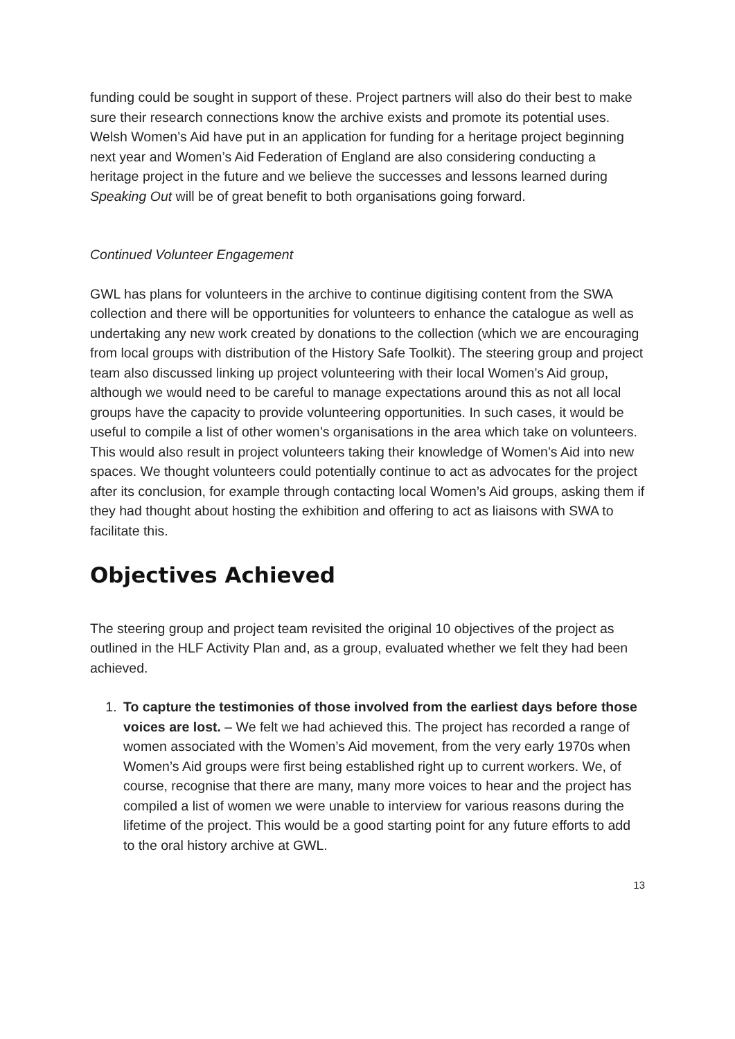funding could be sought in support of these. Project partners will also do their best to make sure their research connections know the archive exists and promote its potential uses. Welsh Women’s Aid have put in an application for funding for a heritage project beginning next year and Women’s Aid Federation of England are also considering conducting a heritage project in the future and we believe the successes and lessons learned during Speaking Out will be of great benefit to both organisations going forward.
Continued Volunteer Engagement
GWL has plans for volunteers in the archive to continue digitising content from the SWA collection and there will be opportunities for volunteers to enhance the catalogue as well as undertaking any new work created by donations to the collection (which we are encouraging from local groups with distribution of the History Safe Toolkit). The steering group and project team also discussed linking up project volunteering with their local Women’s Aid group, although we would need to be careful to manage expectations around this as not all local groups have the capacity to provide volunteering opportunities. In such cases, it would be useful to compile a list of other women’s organisations in the area which take on volunteers. This would also result in project volunteers taking their knowledge of Women’s Aid into new spaces. We thought volunteers could potentially continue to act as advocates for the project after its conclusion, for example through contacting local Women’s Aid groups, asking them if they had thought about hosting the exhibition and offering to act as liaisons with SWA to facilitate this.
Objectives Achieved
The steering group and project team revisited the original 10 objectives of the project as outlined in the HLF Activity Plan and, as a group, evaluated whether we felt they had been achieved.
1. To capture the testimonies of those involved from the earliest days before those voices are lost. – We felt we had achieved this. The project has recorded a range of women associated with the Women’s Aid movement, from the very early 1970s when Women’s Aid groups were first being established right up to current workers. We, of course, recognise that there are many, many more voices to hear and the project has compiled a list of women we were unable to interview for various reasons during the lifetime of the project. This would be a good starting point for any future efforts to add to the oral history archive at GWL.
13